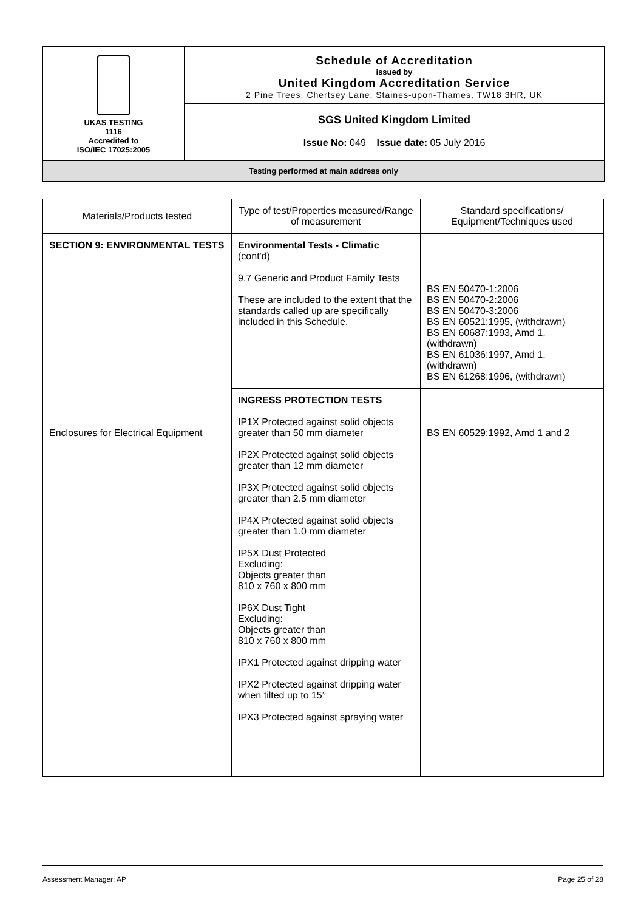UKAS TESTING
1116
Accredited to
ISO/IEC 17025:2005
Schedule of Accreditation
issued by
United Kingdom Accreditation Service
2 Pine Trees, Chertsey Lane, Staines-upon-Thames, TW18 3HR, UK
SGS United Kingdom Limited
Issue No: 049 Issue date: 05 July 2016
Testing performed at main address only
| Materials/Products tested | Type of test/Properties measured/Range of measurement | Standard specifications/ Equipment/Techniques used |
| --- | --- | --- |
| SECTION 9: ENVIRONMENTAL TESTS | Environmental Tests - Climatic (cont'd) 9.7 Generic and Product Family Tests These are included to the extent that the standards called up are specifically included in this Schedule. | BS EN 50470-1:2006 BS EN 50470-2:2006 BS EN 50470-3:2006 BS EN 60521:1995, (withdrawn) BS EN 60687:1993, Amd 1, (withdrawn) BS EN 61036:1997, Amd 1, (withdrawn) BS EN 61268:1996, (withdrawn) |
| Enclosures for Electrical Equipment | INGRESS PROTECTION TESTS IP1X Protected against solid objects greater than 50 mm diameter IP2X Protected against solid objects greater than 12 mm diameter IP3X Protected against solid objects greater than 2.5 mm diameter IP4X Protected against solid objects greater than 1.0 mm diameter IP5X Dust Protected Excluding: Objects greater than 810 x 760 x 800 mm IP6X Dust Tight Excluding: Objects greater than 810 x 760 x 800 mm IPX1 Protected against dripping water IPX2 Protected against dripping water when tilted up to 15° IPX3 Protected against spraying water | BS EN 60529:1992, Amd 1 and 2 |
Assessment Manager: AP Page 25 of 28